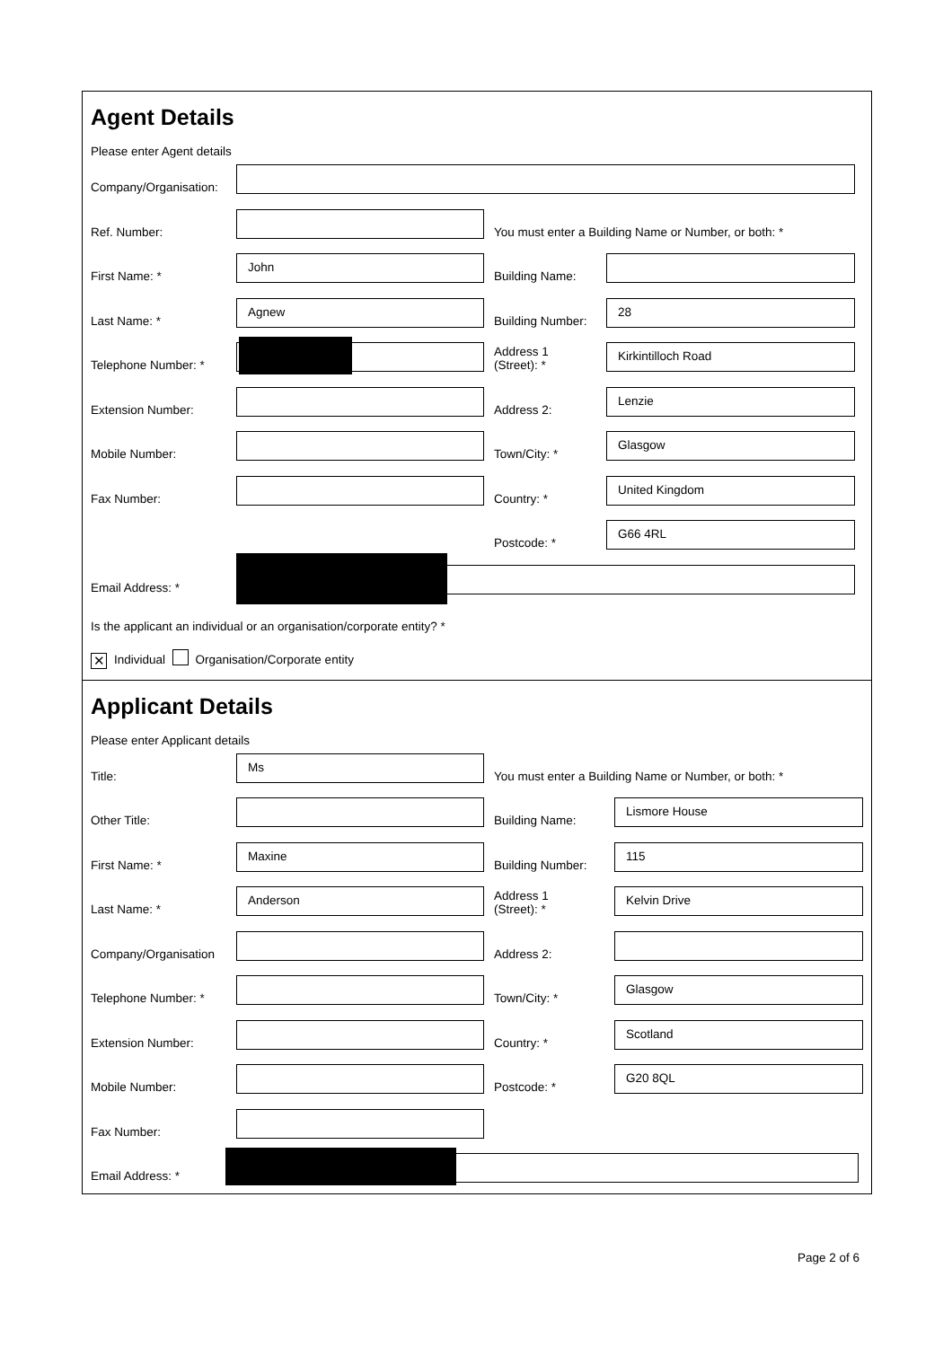Agent Details
Please enter Agent details
Company/Organisation:
Ref. Number:
You must enter a Building Name or Number, or both: *
First Name: *
John
Building Name:
Last Name: *
Agnew
Building Number:
28
Telephone Number: *
Address 1
(Street): *
Kirkintilloch Road
Extension Number:
Address 2:
Lenzie
Mobile Number:
Town/City: *
Glasgow
Fax Number:
Country: *
United Kingdom
Postcode: *
G66 4RL
Email Address: *
Is the applicant an individual or an organisation/corporate entity? *
✕ Individual Organisation/Corporate entity
Applicant Details
Please enter Applicant details
Title:
Ms
You must enter a Building Name or Number, or both: *
Other Title:
Building Name:
Lismore House
First Name: *
Maxine
Building Number:
115
Last Name: *
Anderson
Address 1
(Street): *
Kelvin Drive
Company/Organisation
Address 2:
Telephone Number: *
Town/City: *
Glasgow
Extension Number:
Country: *
Scotland
Mobile Number:
Postcode: *
G20 8QL
Fax Number:
Email Address: *
Page 2 of 6